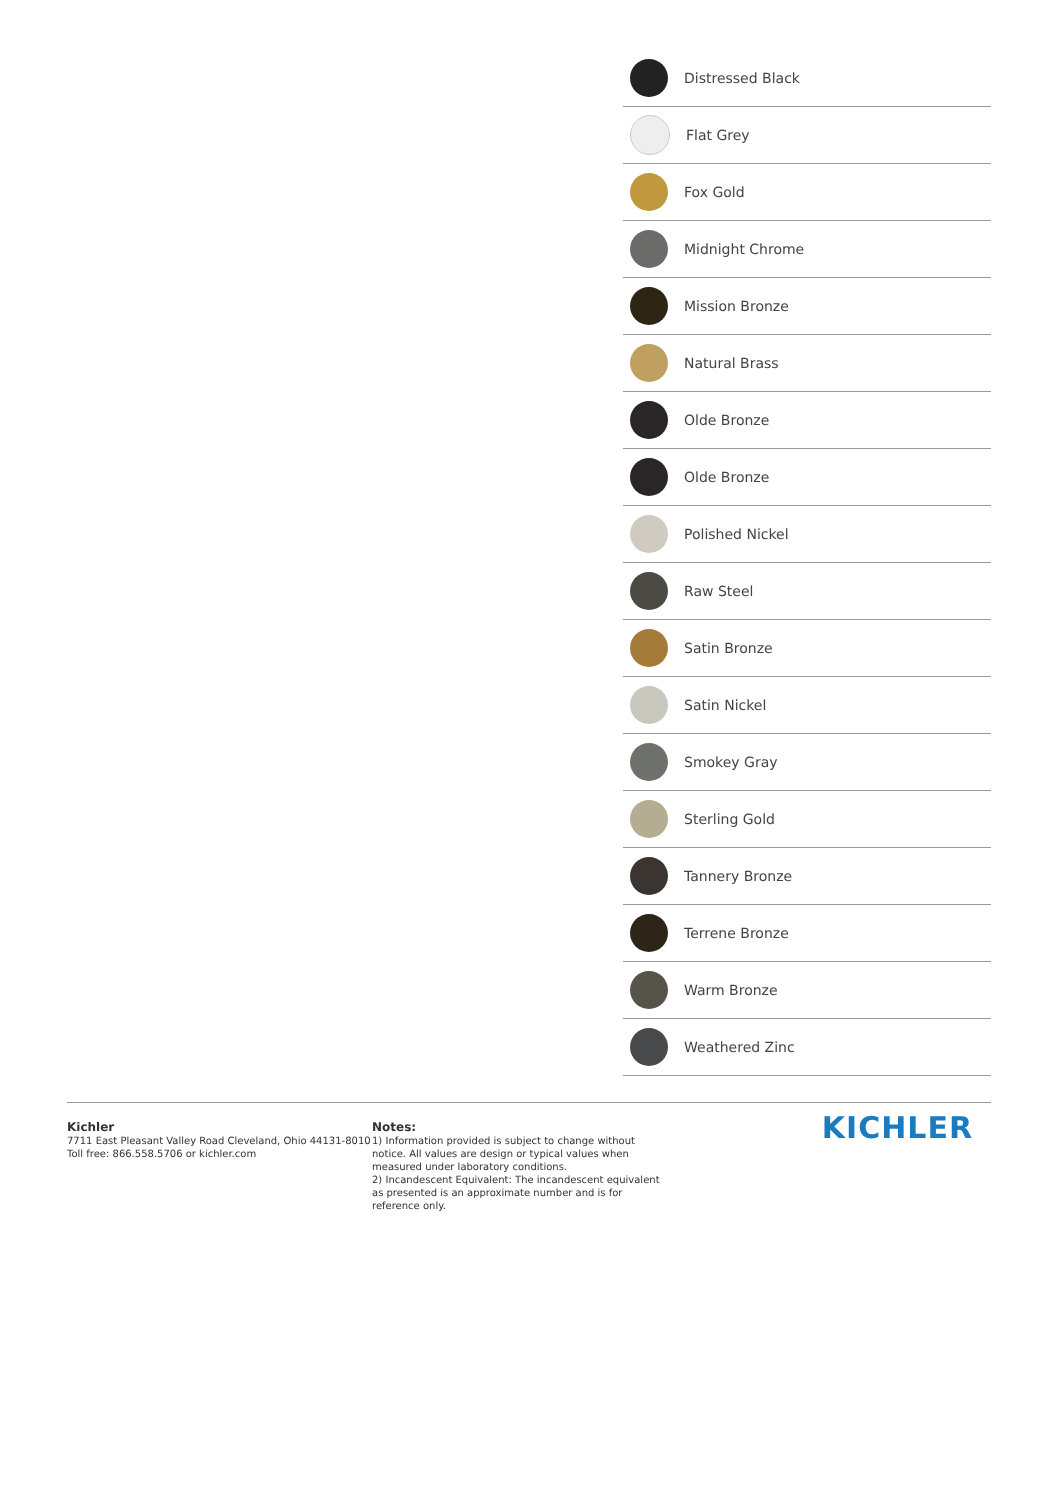Distressed Black
Flat Grey
Fox Gold
Midnight Chrome
Mission Bronze
Natural Brass
Olde Bronze
Olde Bronze
Polished Nickel
Raw Steel
Satin Bronze
Satin Nickel
Smokey Gray
Sterling Gold
Tannery Bronze
Terrene Bronze
Warm Bronze
Weathered Zinc
Kichler
7711 East Pleasant Valley Road Cleveland, Ohio 44131-8010
Toll free: 866.558.5706 or kichler.com
Notes:
1) Information provided is subject to change without notice. All values are design or typical values when measured under laboratory conditions.
2) Incandescent Equivalent: The incandescent equivalent as presented is an approximate number and is for reference only.
KICHLER